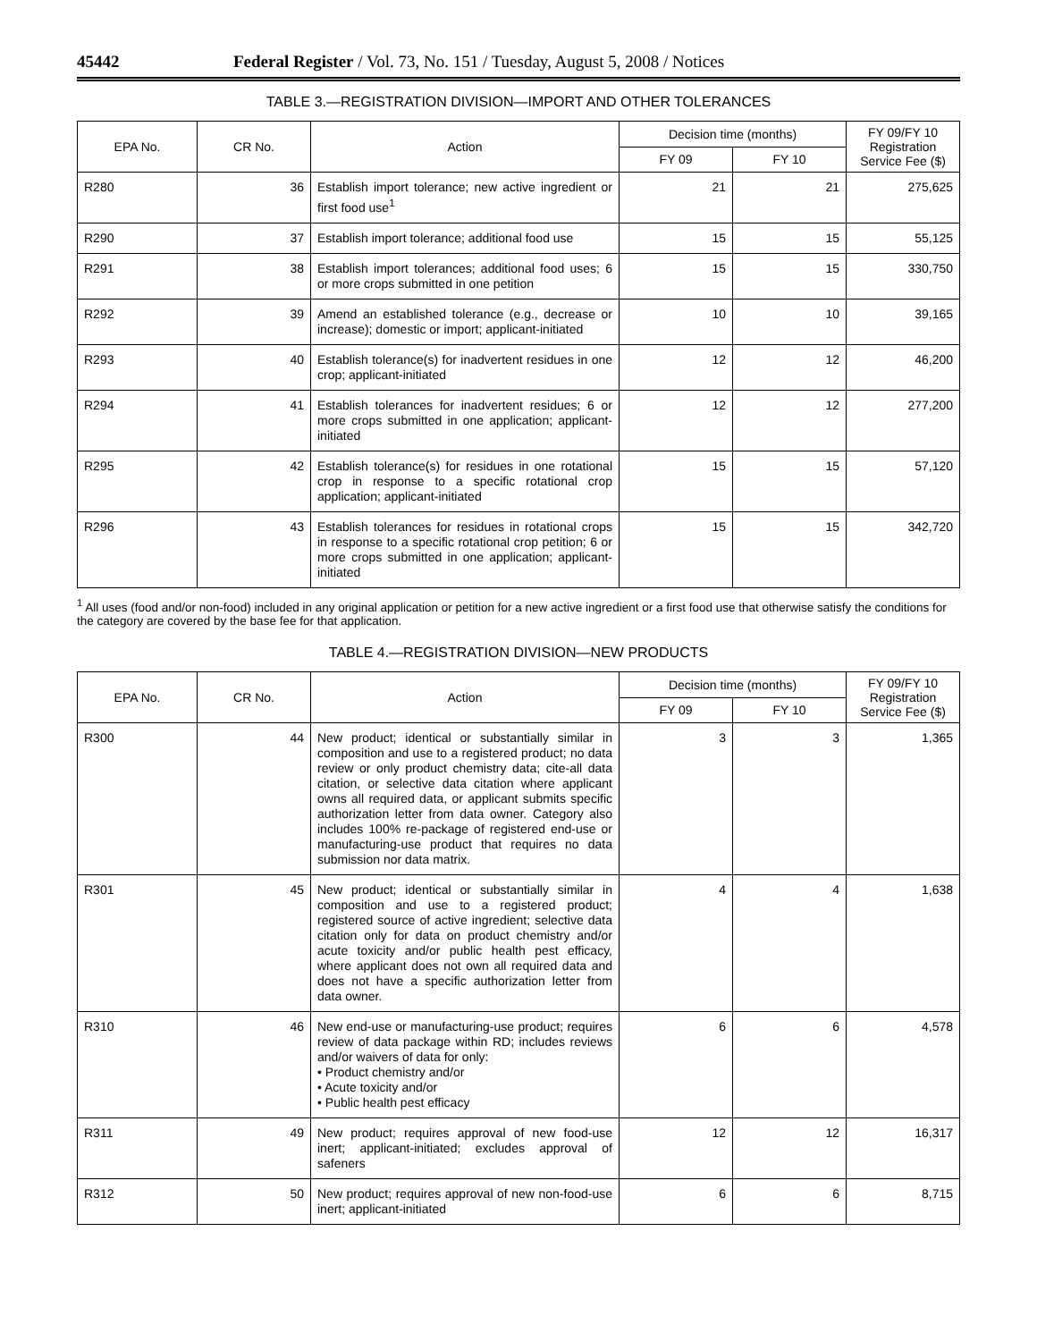45442 Federal Register / Vol. 73, No. 151 / Tuesday, August 5, 2008 / Notices
TABLE 3.—REGISTRATION DIVISION—IMPORT AND OTHER TOLERANCES
| EPA No. | CR No. | Action | Decision time (months) | | FY 09/FY 10 Registration Service Fee ($) |
| --- | --- | --- | --- | --- | --- |
| | | | FY 09 | FY 10 | |
| R280 | 36 | Establish import tolerance; new active ingredient or first food use<sup>1</sup> | 21 | 21 | 275,625 |
| R290 | 37 | Establish import tolerance; additional food use | 15 | 15 | 55,125 |
| R291 | 38 | Establish import tolerances; additional food uses; 6 or more crops submitted in one petition | 15 | 15 | 330,750 |
| R292 | 39 | Amend an established tolerance (e.g., decrease or increase); domestic or import; applicant-initiated | 10 | 10 | 39,165 |
| R293 | 40 | Establish tolerance(s) for inadvertent residues in one crop; applicant-initiated | 12 | 12 | 46,200 |
| R294 | 41 | Establish tolerances for inadvertent residues; 6 or more crops submitted in one application; applicant-initiated | 12 | 12 | 277,200 |
| R295 | 42 | Establish tolerance(s) for residues in one rotational crop in response to a specific rotational crop application; applicant-initiated | 15 | 15 | 57,120 |
| R296 | 43 | Establish tolerances for residues in rotational crops in response to a specific rotational crop petition; 6 or more crops submitted in one application; applicant-initiated | 15 | 15 | 342,720 |
<sup>1</sup> All uses (food and/or non-food) included in any original application or petition for a new active ingredient or a first food use that otherwise satisfy the conditions for the category are covered by the base fee for that application.
TABLE 4.—REGISTRATION DIVISION—NEW PRODUCTS
| EPA No. | CR No. | Action | Decision time (months) | | FY 09/FY 10 Registration Service Fee ($) |
| --- | --- | --- | --- | --- | --- |
| | | | FY 09 | FY 10 | |
| R300 | 44 | New product; identical or substantially similar in composition and use to a registered product; no data review or only product chemistry data; cite-all data citation, or selective data citation where applicant owns all required data, or applicant submits specific authorization letter from data owner. Category also includes 100% re-package of registered end-use or manufacturing-use product that requires no data submission nor data matrix. | 3 | 3 | 1,365 |
| R301 | 45 | New product; identical or substantially similar in composition and use to a registered product; registered source of active ingredient; selective data citation only for data on product chemistry and/or acute toxicity and/or public health pest efficacy, where applicant does not own all required data and does not have a specific authorization letter from data owner. | 4 | 4 | 1,638 |
| R310 | 46 | New end-use or manufacturing-use product; requires review of data package within RD; includes reviews and/or waivers of data for only: • Product chemistry and/or • Acute toxicity and/or • Public health pest efficacy | 6 | 6 | 4,578 |
| R311 | 49 | New product; requires approval of new food-use inert; applicant-initiated; excludes approval of safeners | 12 | 12 | 16,317 |
| R312 | 50 | New product; requires approval of new non-food-use inert; applicant-initiated | 6 | 6 | 8,715 |